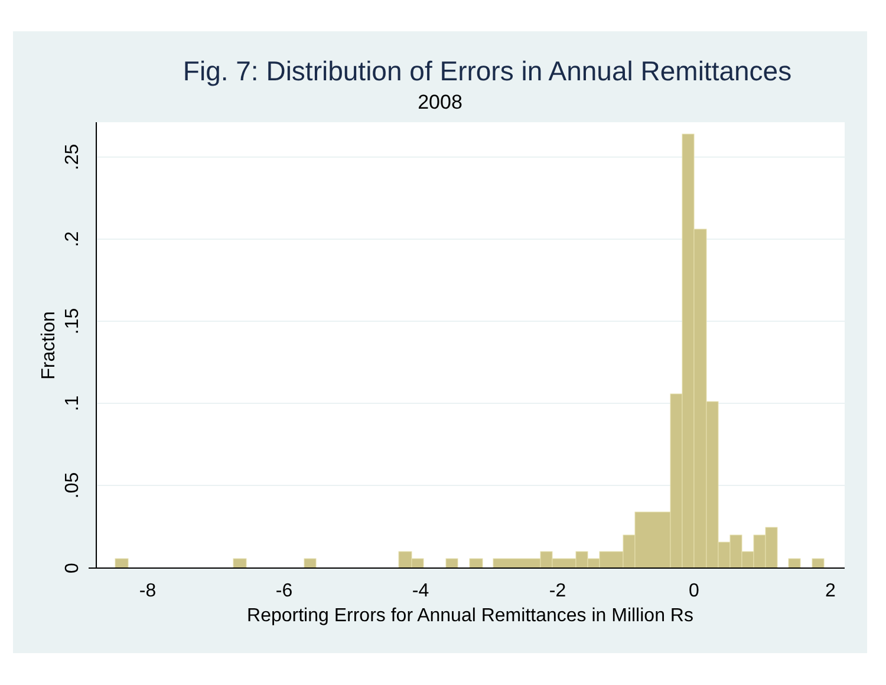Fig. 7: Distribution of Errors in Annual Remittances
2008
-8
-6
-4
-2
0
2
Reporting Errors for Annual Remittances in Million Rs
0
.05
.1
.15
.2
.25
Fraction